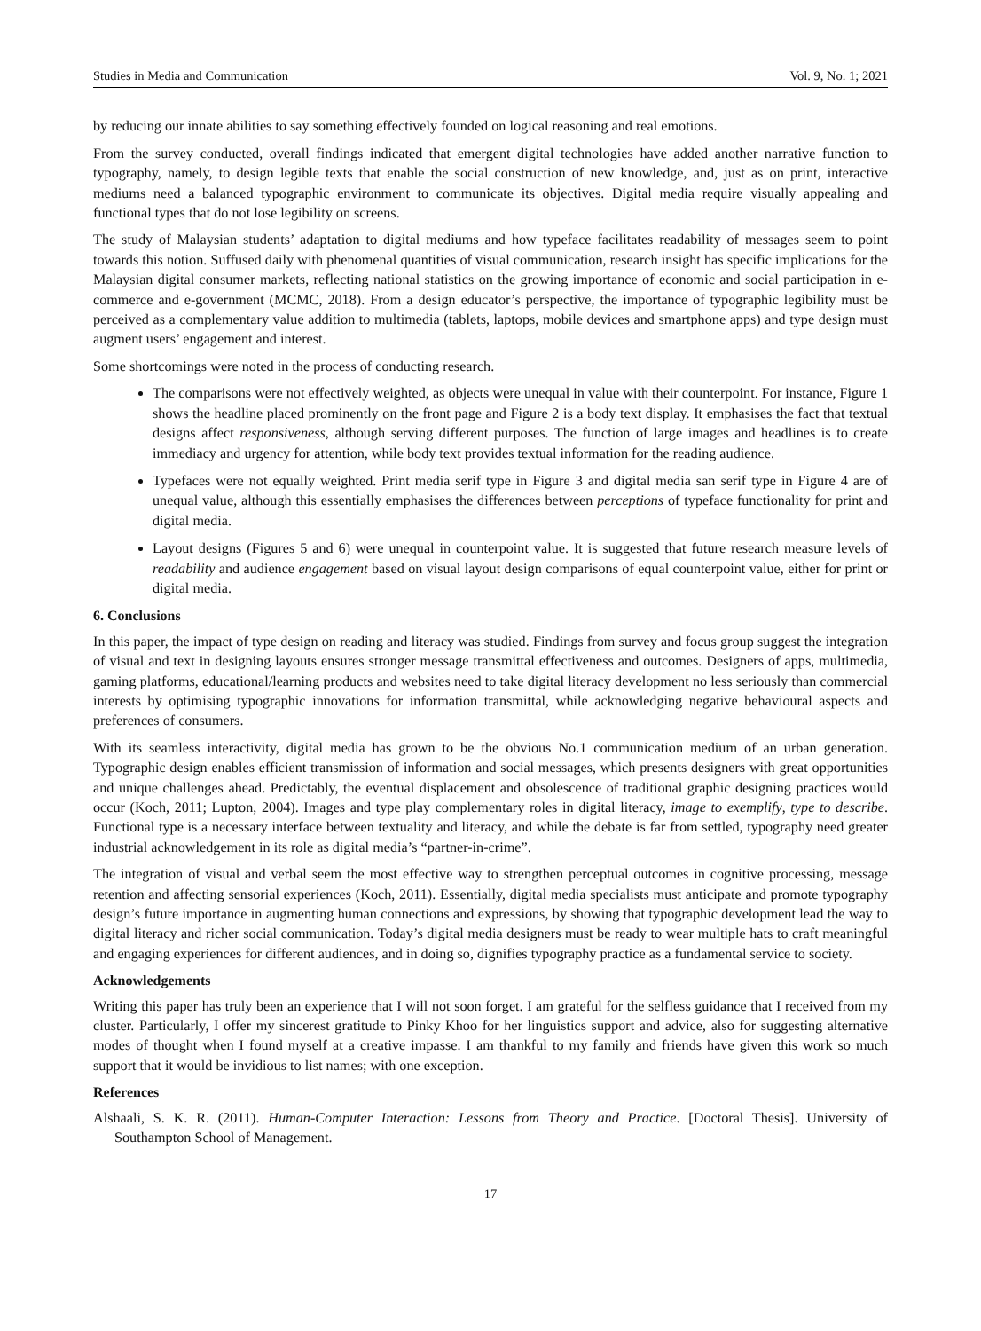Studies in Media and Communication Vol. 9, No. 1; 2021
by reducing our innate abilities to say something effectively founded on logical reasoning and real emotions.
From the survey conducted, overall findings indicated that emergent digital technologies have added another narrative function to typography, namely, to design legible texts that enable the social construction of new knowledge, and, just as on print, interactive mediums need a balanced typographic environment to communicate its objectives. Digital media require visually appealing and functional types that do not lose legibility on screens.
The study of Malaysian students’ adaptation to digital mediums and how typeface facilitates readability of messages seem to point towards this notion. Suffused daily with phenomenal quantities of visual communication, research insight has specific implications for the Malaysian digital consumer markets, reflecting national statistics on the growing importance of economic and social participation in e-commerce and e-government (MCMC, 2018). From a design educator’s perspective, the importance of typographic legibility must be perceived as a complementary value addition to multimedia (tablets, laptops, mobile devices and smartphone apps) and type design must augment users’ engagement and interest.
Some shortcomings were noted in the process of conducting research.
The comparisons were not effectively weighted, as objects were unequal in value with their counterpoint. For instance, Figure 1 shows the headline placed prominently on the front page and Figure 2 is a body text display. It emphasises the fact that textual designs affect responsiveness, although serving different purposes. The function of large images and headlines is to create immediacy and urgency for attention, while body text provides textual information for the reading audience.
Typefaces were not equally weighted. Print media serif type in Figure 3 and digital media san serif type in Figure 4 are of unequal value, although this essentially emphasises the differences between perceptions of typeface functionality for print and digital media.
Layout designs (Figures 5 and 6) were unequal in counterpoint value. It is suggested that future research measure levels of readability and audience engagement based on visual layout design comparisons of equal counterpoint value, either for print or digital media.
6. Conclusions
In this paper, the impact of type design on reading and literacy was studied. Findings from survey and focus group suggest the integration of visual and text in designing layouts ensures stronger message transmittal effectiveness and outcomes. Designers of apps, multimedia, gaming platforms, educational/learning products and websites need to take digital literacy development no less seriously than commercial interests by optimising typographic innovations for information transmittal, while acknowledging negative behavioural aspects and preferences of consumers.
With its seamless interactivity, digital media has grown to be the obvious No.1 communication medium of an urban generation. Typographic design enables efficient transmission of information and social messages, which presents designers with great opportunities and unique challenges ahead. Predictably, the eventual displacement and obsolescence of traditional graphic designing practices would occur (Koch, 2011; Lupton, 2004). Images and type play complementary roles in digital literacy, image to exemplify, type to describe. Functional type is a necessary interface between textuality and literacy, and while the debate is far from settled, typography need greater industrial acknowledgement in its role as digital media’s “partner-in-crime”.
The integration of visual and verbal seem the most effective way to strengthen perceptual outcomes in cognitive processing, message retention and affecting sensorial experiences (Koch, 2011). Essentially, digital media specialists must anticipate and promote typography design’s future importance in augmenting human connections and expressions, by showing that typographic development lead the way to digital literacy and richer social communication. Today’s digital media designers must be ready to wear multiple hats to craft meaningful and engaging experiences for different audiences, and in doing so, dignifies typography practice as a fundamental service to society.
Acknowledgements
Writing this paper has truly been an experience that I will not soon forget. I am grateful for the selfless guidance that I received from my cluster. Particularly, I offer my sincerest gratitude to Pinky Khoo for her linguistics support and advice, also for suggesting alternative modes of thought when I found myself at a creative impasse. I am thankful to my family and friends have given this work so much support that it would be invidious to list names; with one exception.
References
Alshaali, S. K. R. (2011). Human-Computer Interaction: Lessons from Theory and Practice. [Doctoral Thesis]. University of Southampton School of Management.
17